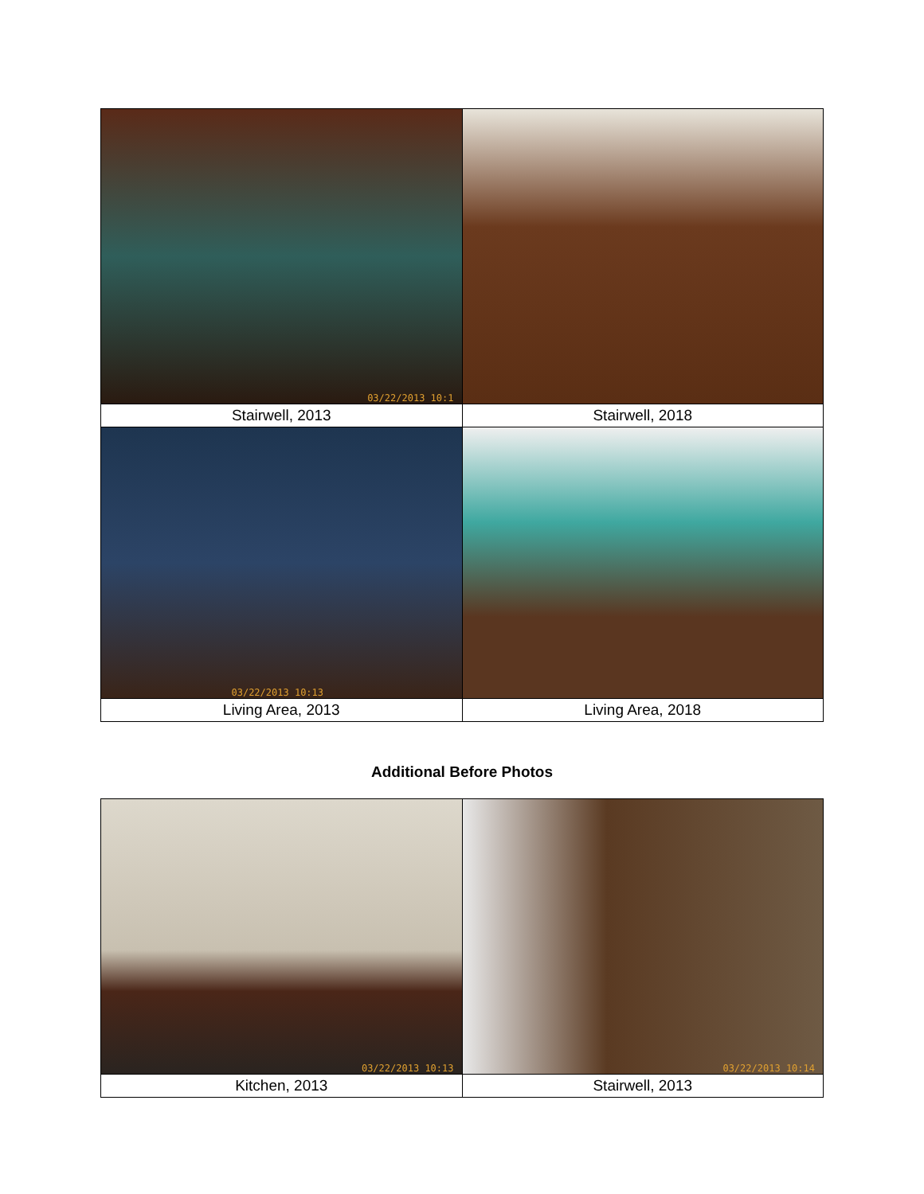| 03/22/2013 10:1 | |
| Stairwell, 2013 | Stairwell, 2018 |
| 03/22/2013 10:13 | |
| Living Area, 2013 | Living Area, 2018 |
Additional Before Photos
| 03/22/2013 10:13 | 03/22/2013 10:14 |
| Kitchen, 2013 | Stairwell, 2013 |